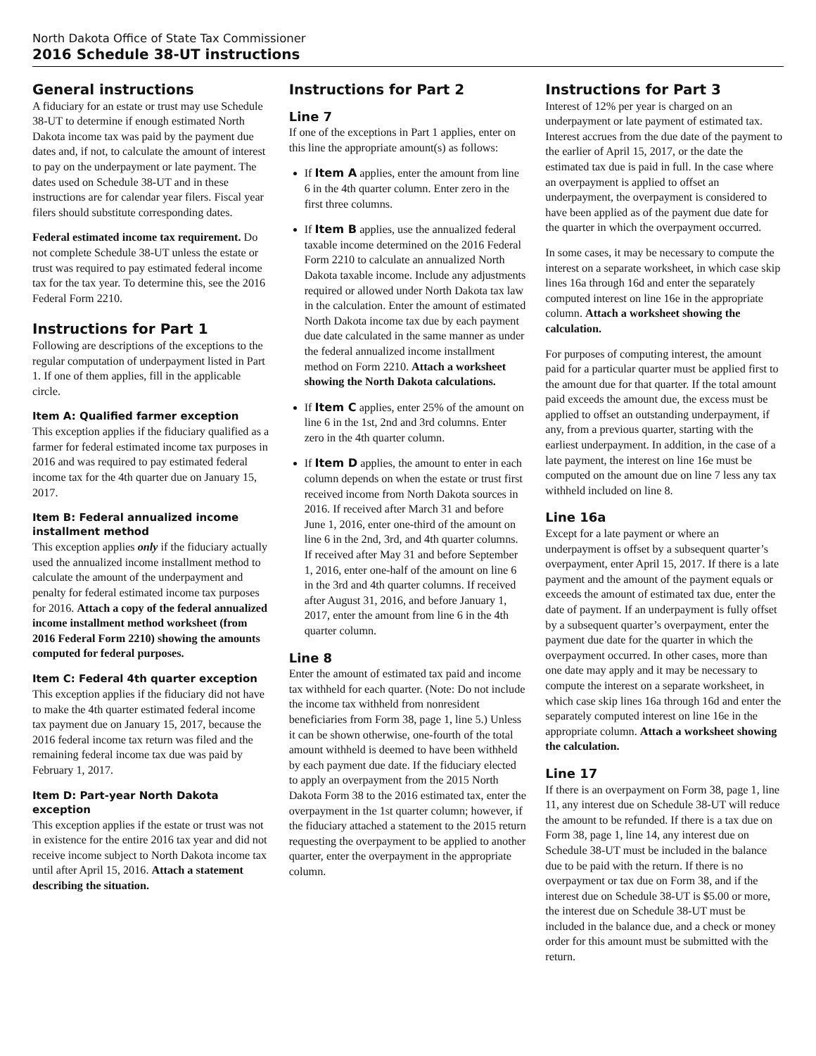North Dakota Office of State Tax Commissioner
2016 Schedule 38-UT instructions
General instructions
A fiduciary for an estate or trust may use Schedule 38-UT to determine if enough estimated North Dakota income tax was paid by the payment due dates and, if not, to calculate the amount of interest to pay on the underpayment or late payment. The dates used on Schedule 38-UT and in these instructions are for calendar year filers. Fiscal year filers should substitute corresponding dates.
Federal estimated income tax requirement. Do not complete Schedule 38-UT unless the estate or trust was required to pay estimated federal income tax for the tax year. To determine this, see the 2016 Federal Form 2210.
Instructions for Part 1
Following are descriptions of the exceptions to the regular computation of underpayment listed in Part 1. If one of them applies, fill in the applicable circle.
Item A: Qualified farmer exception
This exception applies if the fiduciary qualified as a farmer for federal estimated income tax purposes in 2016 and was required to pay estimated federal income tax for the 4th quarter due on January 15, 2017.
Item B: Federal annualized income installment method
This exception applies only if the fiduciary actually used the annualized income installment method to calculate the amount of the underpayment and penalty for federal estimated income tax purposes for 2016. Attach a copy of the federal annualized income installment method worksheet (from 2016 Federal Form 2210) showing the amounts computed for federal purposes.
Item C: Federal 4th quarter exception
This exception applies if the fiduciary did not have to make the 4th quarter estimated federal income tax payment due on January 15, 2017, because the 2016 federal income tax return was filed and the remaining federal income tax due was paid by February 1, 2017.
Item D: Part-year North Dakota exception
This exception applies if the estate or trust was not in existence for the entire 2016 tax year and did not receive income subject to North Dakota income tax until after April 15, 2016. Attach a statement describing the situation.
Instructions for Part 2
Line 7
If one of the exceptions in Part 1 applies, enter on this line the appropriate amount(s) as follows:
If Item A applies, enter the amount from line 6 in the 4th quarter column. Enter zero in the first three columns.
If Item B applies, use the annualized federal taxable income determined on the 2016 Federal Form 2210 to calculate an annualized North Dakota taxable income. Include any adjustments required or allowed under North Dakota tax law in the calculation. Enter the amount of estimated North Dakota income tax due by each payment due date calculated in the same manner as under the federal annualized income installment method on Form 2210. Attach a worksheet showing the North Dakota calculations.
If Item C applies, enter 25% of the amount on line 6 in the 1st, 2nd and 3rd columns. Enter zero in the 4th quarter column.
If Item D applies, the amount to enter in each column depends on when the estate or trust first received income from North Dakota sources in 2016. If received after March 31 and before June 1, 2016, enter one-third of the amount on line 6 in the 2nd, 3rd, and 4th quarter columns. If received after May 31 and before September 1, 2016, enter one-half of the amount on line 6 in the 3rd and 4th quarter columns. If received after August 31, 2016, and before January 1, 2017, enter the amount from line 6 in the 4th quarter column.
Line 8
Enter the amount of estimated tax paid and income tax withheld for each quarter. (Note: Do not include the income tax withheld from nonresident beneficiaries from Form 38, page 1, line 5.) Unless it can be shown otherwise, one-fourth of the total amount withheld is deemed to have been withheld by each payment due date. If the fiduciary elected to apply an overpayment from the 2015 North Dakota Form 38 to the 2016 estimated tax, enter the overpayment in the 1st quarter column; however, if the fiduciary attached a statement to the 2015 return requesting the overpayment to be applied to another quarter, enter the overpayment in the appropriate column.
Instructions for Part 3
Interest of 12% per year is charged on an underpayment or late payment of estimated tax. Interest accrues from the due date of the payment to the earlier of April 15, 2017, or the date the estimated tax due is paid in full. In the case where an overpayment is applied to offset an underpayment, the overpayment is considered to have been applied as of the payment due date for the quarter in which the overpayment occurred.
In some cases, it may be necessary to compute the interest on a separate worksheet, in which case skip lines 16a through 16d and enter the separately computed interest on line 16e in the appropriate column. Attach a worksheet showing the calculation.
For purposes of computing interest, the amount paid for a particular quarter must be applied first to the amount due for that quarter. If the total amount paid exceeds the amount due, the excess must be applied to offset an outstanding underpayment, if any, from a previous quarter, starting with the earliest underpayment. In addition, in the case of a late payment, the interest on line 16e must be computed on the amount due on line 7 less any tax withheld included on line 8.
Line 16a
Except for a late payment or where an underpayment is offset by a subsequent quarter’s overpayment, enter April 15, 2017. If there is a late payment and the amount of the payment equals or exceeds the amount of estimated tax due, enter the date of payment. If an underpayment is fully offset by a subsequent quarter’s overpayment, enter the payment due date for the quarter in which the overpayment occurred. In other cases, more than one date may apply and it may be necessary to compute the interest on a separate worksheet, in which case skip lines 16a through 16d and enter the separately computed interest on line 16e in the appropriate column. Attach a worksheet showing the calculation.
Line 17
If there is an overpayment on Form 38, page 1, line 11, any interest due on Schedule 38-UT will reduce the amount to be refunded. If there is a tax due on Form 38, page 1, line 14, any interest due on Schedule 38-UT must be included in the balance due to be paid with the return. If there is no overpayment or tax due on Form 38, and if the interest due on Schedule 38-UT is $5.00 or more, the interest due on Schedule 38-UT must be included in the balance due, and a check or money order for this amount must be submitted with the return.